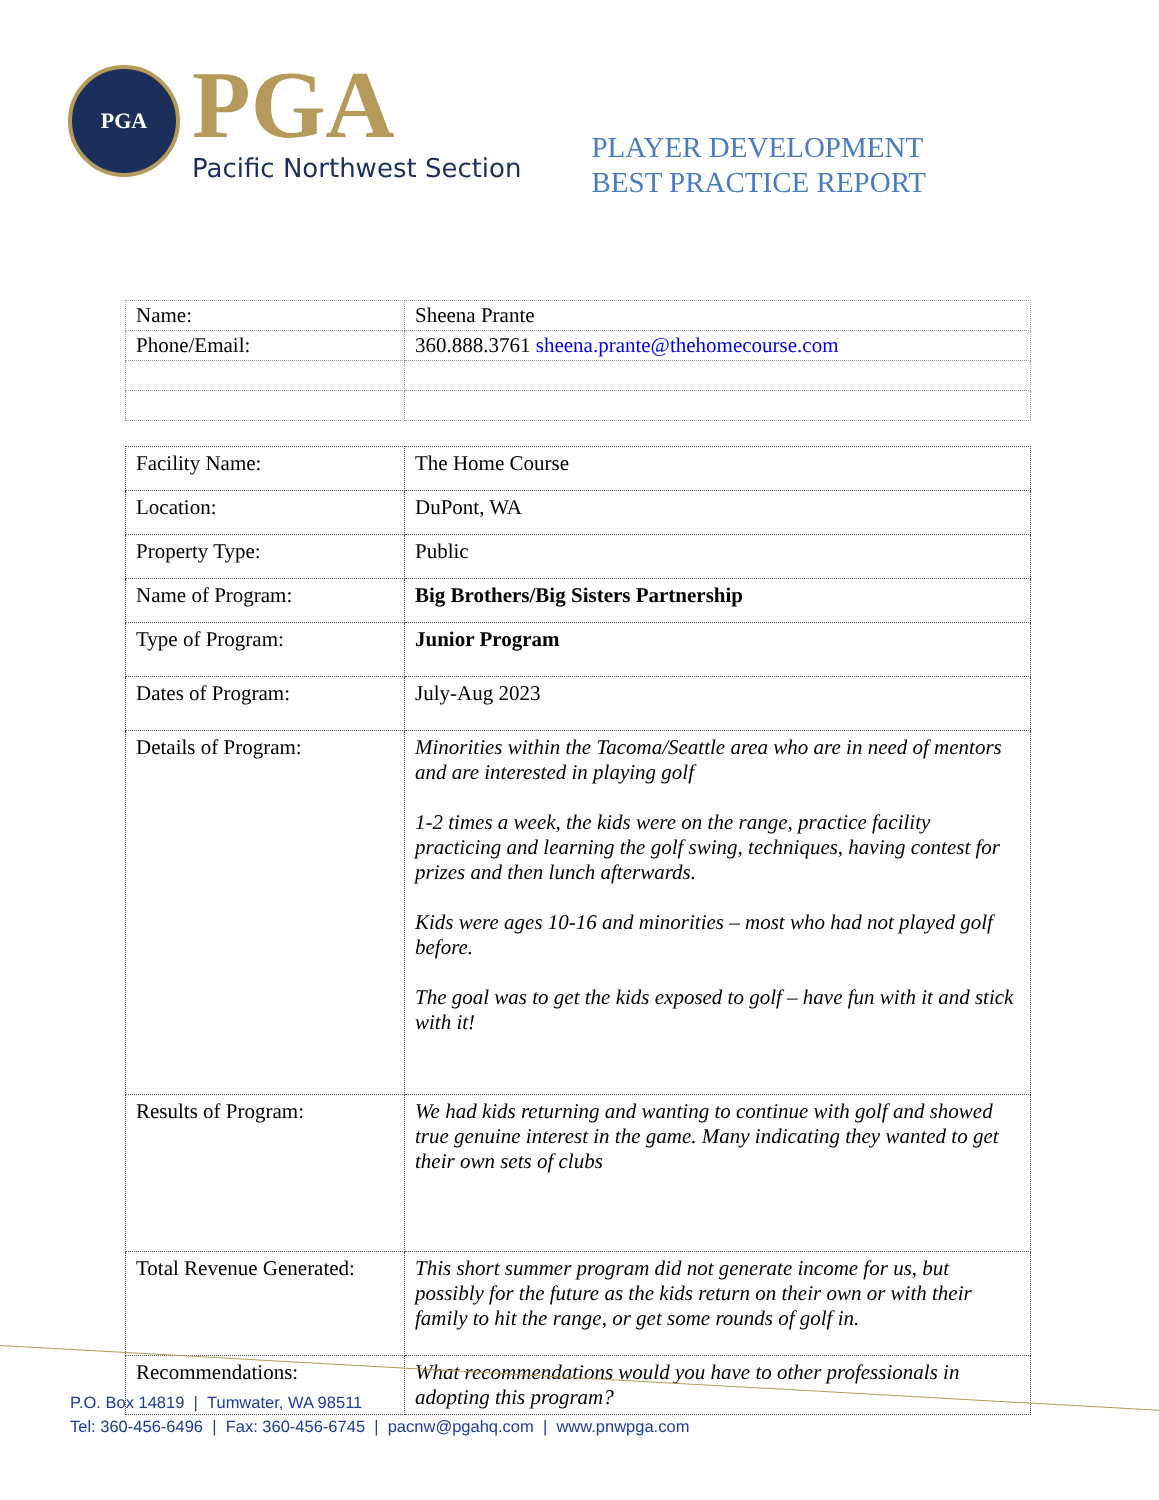PGA
PGA
Pacific Northwest Section
PLAYER DEVELOPMENT
BEST PRACTICE REPORT
| Name: | Sheena Prante |
| Phone/Email: | 360.888.3761 sheena.prante@thehomecourse.com |
| Facility Name: | The Home Course |
| Location: | DuPont, WA |
| Property Type: | Public |
| Name of Program: | Big Brothers/Big Sisters Partnership |
| Type of Program: | Junior Program |
| Dates of Program: | July-Aug 2023 |
| Details of Program: | Minorities within the Tacoma/Seattle area who are in need of mentors and are interested in playing golf 1-2 times a week, the kids were on the range, practice facility practicing and learning the golf swing, techniques, having contest for prizes and then lunch afterwards. Kids were ages 10-16 and minorities – most who had not played golf before. The goal was to get the kids exposed to golf – have fun with it and stick with it! |
| Results of Program: | We had kids returning and wanting to continue with golf and showed true genuine interest in the game. Many indicating they wanted to get their own sets of clubs |
| Total Revenue Generated: | This short summer program did not generate income for us, but possibly for the future as the kids return on their own or with their family to hit the range, or get some rounds of golf in. |
| Recommendations: | What recommendations would you have to other professionals in adopting this program? |
P.O. Box 14819 | Tumwater, WA 98511
Tel: 360-456-6496 | Fax: 360-456-6745 | pacnw@pgahq.com | www.pnwpga.com